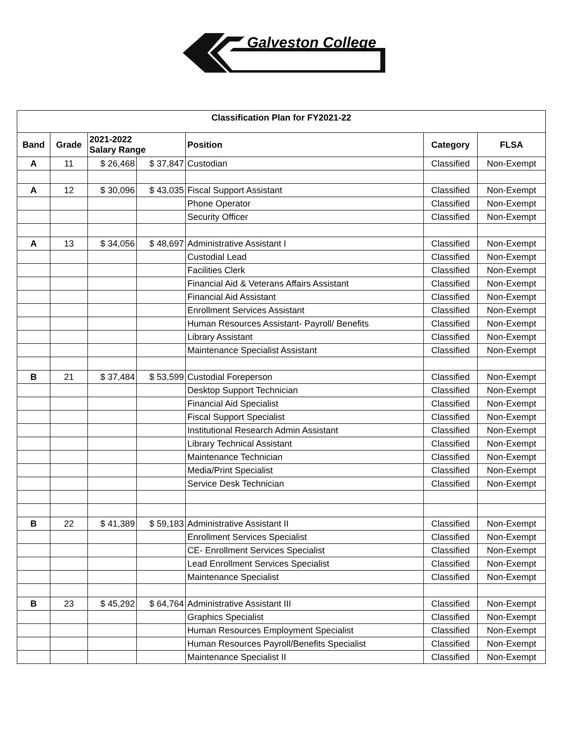Galveston College
| Classification Plan for FY2021-22 | | | | | | |
| Band | Grade | 2021-2022 Salary Range | | Position | Category | FLSA |
| A | 11 | $ 26,468 | $ 37,847 | Custodian | Classified | Non-Exempt |
| A | 12 | $ 30,096 | $ 43,035 | Fiscal Support Assistant | Classified | Non-Exempt |
| | | | | Phone Operator | Classified | Non-Exempt |
| | | | | Security Officer | Classified | Non-Exempt |
| A | 13 | $ 34,056 | $ 48,697 | Administrative Assistant I | Classified | Non-Exempt |
| | | | | Custodial Lead | Classified | Non-Exempt |
| | | | | Facilities Clerk | Classified | Non-Exempt |
| | | | | Financial Aid & Veterans Affairs Assistant | Classified | Non-Exempt |
| | | | | Financial Aid Assistant | Classified | Non-Exempt |
| | | | | Enrollment Services Assistant | Classified | Non-Exempt |
| | | | | Human Resources Assistant- Payroll/ Benefits | Classified | Non-Exempt |
| | | | | Library Assistant | Classified | Non-Exempt |
| | | | | Maintenance Specialist Assistant | Classified | Non-Exempt |
| B | 21 | $ 37,484 | $ 53,599 | Custodial Foreperson | Classified | Non-Exempt |
| | | | | Desktop Support Technician | Classified | Non-Exempt |
| | | | | Financial Aid Specialist | Classified | Non-Exempt |
| | | | | Fiscal Support Specialist | Classified | Non-Exempt |
| | | | | Institutional Research Admin Assistant | Classified | Non-Exempt |
| | | | | Library Technical Assistant | Classified | Non-Exempt |
| | | | | Maintenance Technician | Classified | Non-Exempt |
| | | | | Media/Print Specialist | Classified | Non-Exempt |
| | | | | Service Desk Technician | Classified | Non-Exempt |
| B | 22 | $ 41,389 | $ 59,183 | Administrative Assistant II | Classified | Non-Exempt |
| | | | | Enrollment Services Specialist | Classified | Non-Exempt |
| | | | | CE- Enrollment Services Specialist | Classified | Non-Exempt |
| | | | | Lead Enrollment Services Specialist | Classified | Non-Exempt |
| | | | | Maintenance Specialist | Classified | Non-Exempt |
| B | 23 | $ 45,292 | $ 64,764 | Administrative Assistant III | Classified | Non-Exempt |
| | | | | Graphics Specialist | Classified | Non-Exempt |
| | | | | Human Resources Employment Specialist | Classified | Non-Exempt |
| | | | | Human Resources Payroll/Benefits Specialist | Classified | Non-Exempt |
| | | | | Maintenance Specialist II | Classified | Non-Exempt |